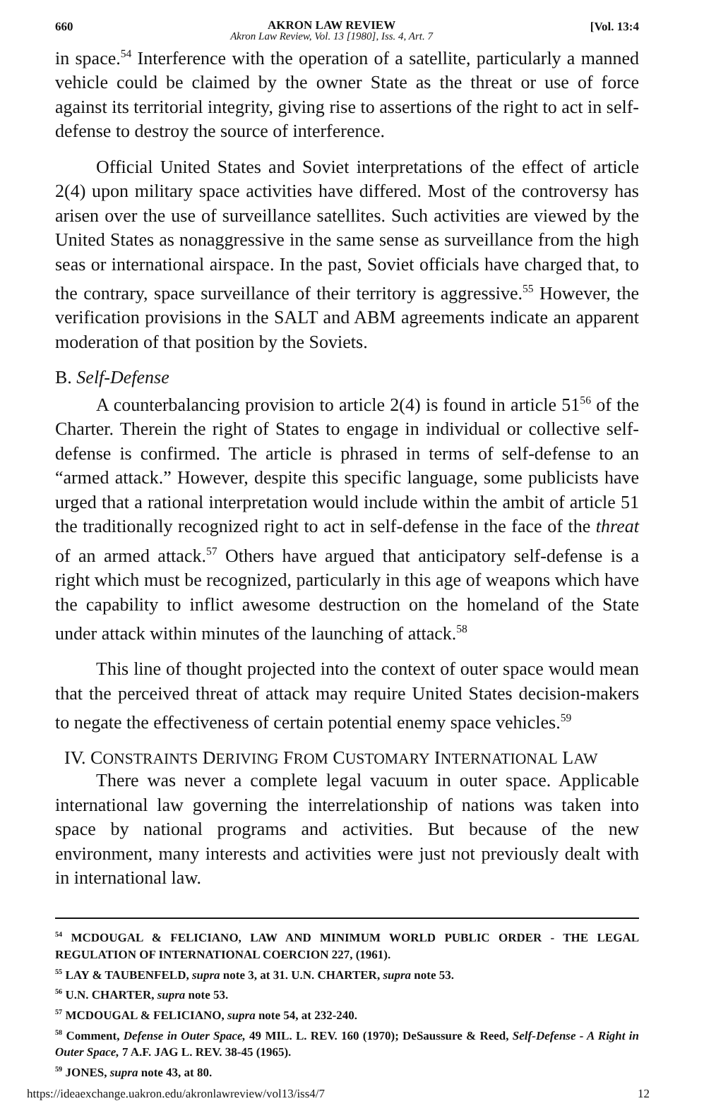660
AKRON LAW REVIEW
Akron Law Review, Vol. 13 [1980], Iss. 4, Art. 7
[Vol. 13:4
in space.<sup>54</sup> Interference with the operation of a satellite, particularly a manned vehicle could be claimed by the owner State as the threat or use of force against its territorial integrity, giving rise to assertions of the right to act in self-defense to destroy the source of interference.
Official United States and Soviet interpretations of the effect of article 2(4) upon military space activities have differed. Most of the controversy has arisen over the use of surveillance satellites. Such activities are viewed by the United States as nonaggressive in the same sense as surveillance from the high seas or international airspace. In the past, Soviet officials have charged that, to the contrary, space surveillance of their territory is aggressive.<sup>55</sup> However, the verification provisions in the SALT and ABM agreements indicate an apparent moderation of that position by the Soviets.
B. Self-Defense
A counterbalancing provision to article 2(4) is found in article 51<sup>56</sup> of the Charter. Therein the right of States to engage in individual or collective self-defense is confirmed. The article is phrased in terms of self-defense to an “armed attack.” However, despite this specific language, some publicists have urged that a rational interpretation would include within the ambit of article 51 the traditionally recognized right to act in self-defense in the face of the threat of an armed attack.<sup>57</sup> Others have argued that anticipatory self-defense is a right which must be recognized, particularly in this age of weapons which have the capability to inflict awesome destruction on the homeland of the State under attack within minutes of the launching of attack.<sup>58</sup>
This line of thought projected into the context of outer space would mean that the perceived threat of attack may require United States decision-makers to negate the effectiveness of certain potential enemy space vehicles.<sup>59</sup>
IV. CONSTRAINTS DERIVING FROM CUSTOMARY INTERNATIONAL LAW
There was never a complete legal vacuum in outer space. Applicable international law governing the interrelationship of nations was taken into space by national programs and activities. But because of the new environment, many interests and activities were just not previously dealt with in international law.
<sup>54</sup> MCDOUGAL & FELICIANO, LAW AND MINIMUM WORLD PUBLIC ORDER - THE LEGAL REGULATION OF INTERNATIONAL COERCION 227, (1961).
<sup>55</sup> LAY & TAUBENFELD, supra note 3, at 31. U.N. CHARTER, supra note 53.
<sup>56</sup> U.N. CHARTER, supra note 53.
<sup>57</sup> MCDOUGAL & FELICIANO, supra note 54, at 232-240.
<sup>58</sup> Comment, Defense in Outer Space, 49 MIL. L. REV. 160 (1970); DeSaussure & Reed, Self-Defense - A Right in Outer Space, 7 A.F. JAG L. REV. 38-45 (1965).
<sup>59</sup> JONES, supra note 43, at 80.
https://ideaexchange.uakron.edu/akronlawreview/vol13/iss4/7 12